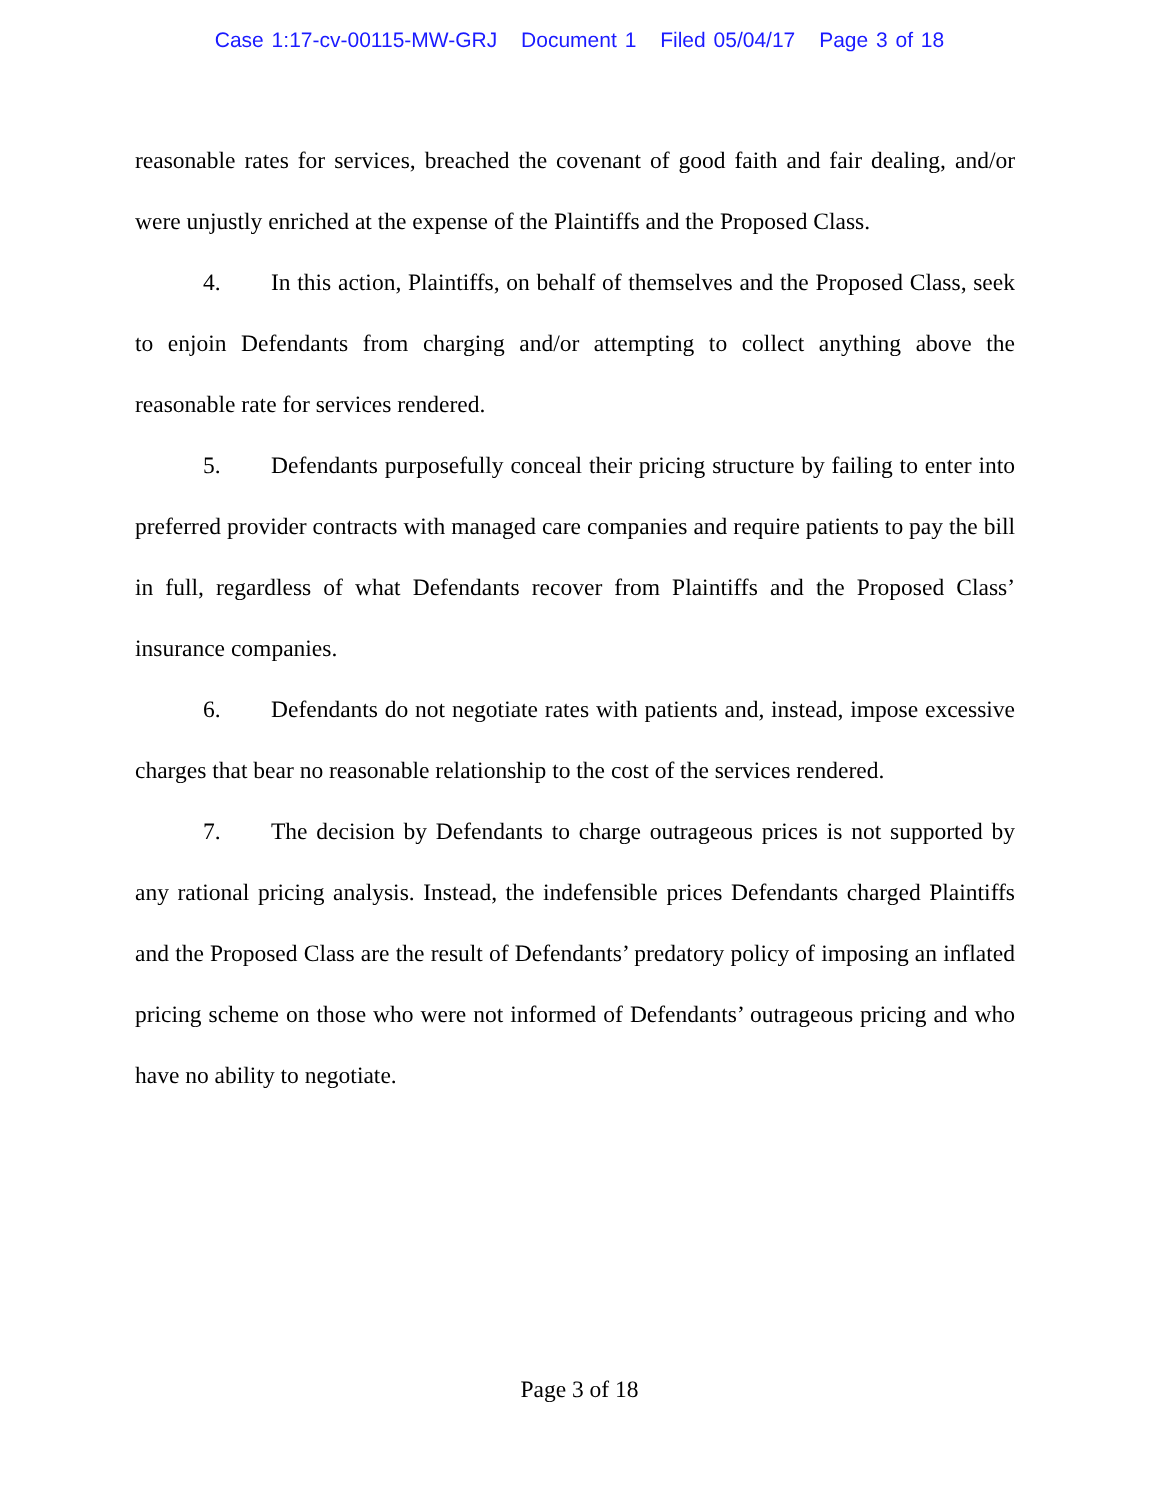Case 1:17-cv-00115-MW-GRJ Document 1 Filed 05/04/17 Page 3 of 18
reasonable rates for services, breached the covenant of good faith and fair dealing, and/or were unjustly enriched at the expense of the Plaintiffs and the Proposed Class.
4. In this action, Plaintiffs, on behalf of themselves and the Proposed Class, seek to enjoin Defendants from charging and/or attempting to collect anything above the reasonable rate for services rendered.
5. Defendants purposefully conceal their pricing structure by failing to enter into preferred provider contracts with managed care companies and require patients to pay the bill in full, regardless of what Defendants recover from Plaintiffs and the Proposed Class’ insurance companies.
6. Defendants do not negotiate rates with patients and, instead, impose excessive charges that bear no reasonable relationship to the cost of the services rendered.
7. The decision by Defendants to charge outrageous prices is not supported by any rational pricing analysis. Instead, the indefensible prices Defendants charged Plaintiffs and the Proposed Class are the result of Defendants’ predatory policy of imposing an inflated pricing scheme on those who were not informed of Defendants’ outrageous pricing and who have no ability to negotiate.
Page 3 of 18